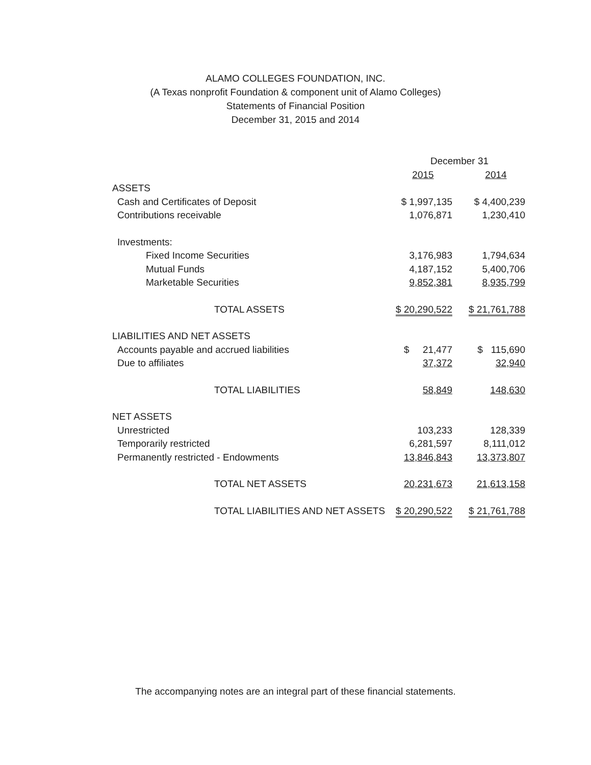ALAMO COLLEGES FOUNDATION, INC.
(A Texas nonprofit Foundation & component unit of Alamo Colleges)
Statements of Financial Position
December 31, 2015 and 2014
| | December 31 | | |
| --- | --- | --- | --- |
| | 2015 | | 2014 |
| ASSETS | | | |
| Cash and Certificates of Deposit | $ 1,997,135 | | $ 4,400,239 |
| Contributions receivable | 1,076,871 | | 1,230,410 |
| Investments: | | | |
| Fixed Income Securities | 3,176,983 | | 1,794,634 |
| Mutual Funds | 4,187,152 | | 5,400,706 |
| Marketable Securities | 9,852,381 | | 8,935,799 |
| TOTAL ASSETS | $ 20,290,522 | | $ 21,761,788 |
| LIABILITIES AND NET ASSETS | | | |
| Accounts payable and accrued liabilities | $ 21,477 | | $ 115,690 |
| Due to affiliates | 37,372 | | 32,940 |
| TOTAL LIABILITIES | 58,849 | | 148,630 |
| NET ASSETS | | | |
| Unrestricted | 103,233 | | 128,339 |
| Temporarily restricted | 6,281,597 | | 8,111,012 |
| Permanently restricted - Endowments | 13,846,843 | | 13,373,807 |
| TOTAL NET ASSETS | 20,231,673 | | 21,613,158 |
| TOTAL LIABILITIES AND NET ASSETS | $ 20,290,522 | | $ 21,761,788 |
The accompanying notes are an integral part of these financial statements.